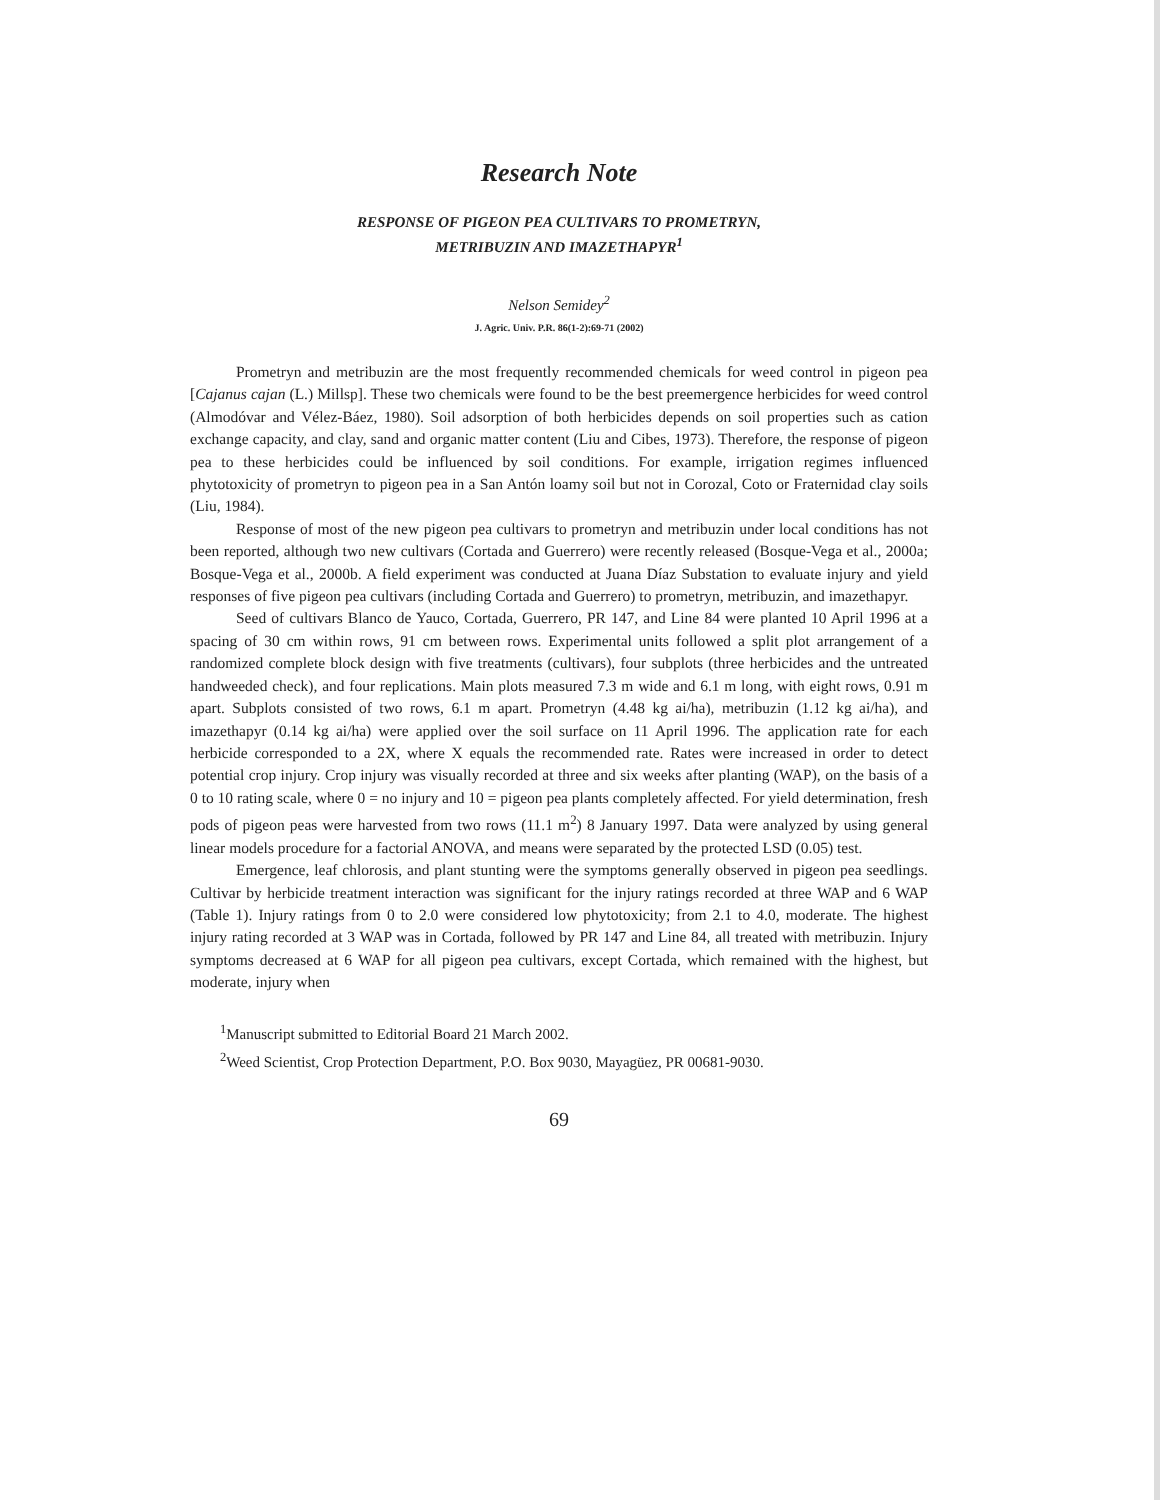Research Note
RESPONSE OF PIGEON PEA CULTIVARS TO PROMETRYN,
METRIBUZIN AND IMAZETHAPYR<sup>1</sup>
Nelson Semidey<sup>2</sup>
J. Agric. Univ. P.R. 86(1-2):69-71 (2002)
Prometryn and metribuzin are the most frequently recommended chemicals for weed control in pigeon pea [Cajanus cajan (L.) Millsp]. These two chemicals were found to be the best preemergence herbicides for weed control (Almodóvar and Vélez-Báez, 1980). Soil adsorption of both herbicides depends on soil properties such as cation exchange capacity, and clay, sand and organic matter content (Liu and Cibes, 1973). Therefore, the response of pigeon pea to these herbicides could be influenced by soil conditions. For example, irrigation regimes influenced phytotoxicity of prometryn to pigeon pea in a San Antón loamy soil but not in Corozal, Coto or Fraternidad clay soils (Liu, 1984).
Response of most of the new pigeon pea cultivars to prometryn and metribuzin under local conditions has not been reported, although two new cultivars (Cortada and Guerrero) were recently released (Bosque-Vega et al., 2000a; Bosque-Vega et al., 2000b. A field experiment was conducted at Juana Díaz Substation to evaluate injury and yield responses of five pigeon pea cultivars (including Cortada and Guerrero) to prometryn, metribuzin, and imazethapyr.
Seed of cultivars Blanco de Yauco, Cortada, Guerrero, PR 147, and Line 84 were planted 10 April 1996 at a spacing of 30 cm within rows, 91 cm between rows. Experimental units followed a split plot arrangement of a randomized complete block design with five treatments (cultivars), four subplots (three herbicides and the untreated handweeded check), and four replications. Main plots measured 7.3 m wide and 6.1 m long, with eight rows, 0.91 m apart. Subplots consisted of two rows, 6.1 m apart. Prometryn (4.48 kg ai/ha), metribuzin (1.12 kg ai/ha), and imazethapyr (0.14 kg ai/ha) were applied over the soil surface on 11 April 1996. The application rate for each herbicide corresponded to a 2X, where X equals the recommended rate. Rates were increased in order to detect potential crop injury. Crop injury was visually recorded at three and six weeks after planting (WAP), on the basis of a 0 to 10 rating scale, where 0 = no injury and 10 = pigeon pea plants completely affected. For yield determination, fresh pods of pigeon peas were harvested from two rows (11.1 m<sup>2</sup>) 8 January 1997. Data were analyzed by using general linear models procedure for a factorial ANOVA, and means were separated by the protected LSD (0.05) test.
Emergence, leaf chlorosis, and plant stunting were the symptoms generally observed in pigeon pea seedlings. Cultivar by herbicide treatment interaction was significant for the injury ratings recorded at three WAP and 6 WAP (Table 1). Injury ratings from 0 to 2.0 were considered low phytotoxicity; from 2.1 to 4.0, moderate. The highest injury rating recorded at 3 WAP was in Cortada, followed by PR 147 and Line 84, all treated with metribuzin. Injury symptoms decreased at 6 WAP for all pigeon pea cultivars, except Cortada, which remained with the highest, but moderate, injury when
<sup>1</sup> Manuscript submitted to Editorial Board 21 March 2002.
<sup>2</sup> Weed Scientist, Crop Protection Department, P.O. Box 9030, Mayagüez, PR 00681-9030.
69